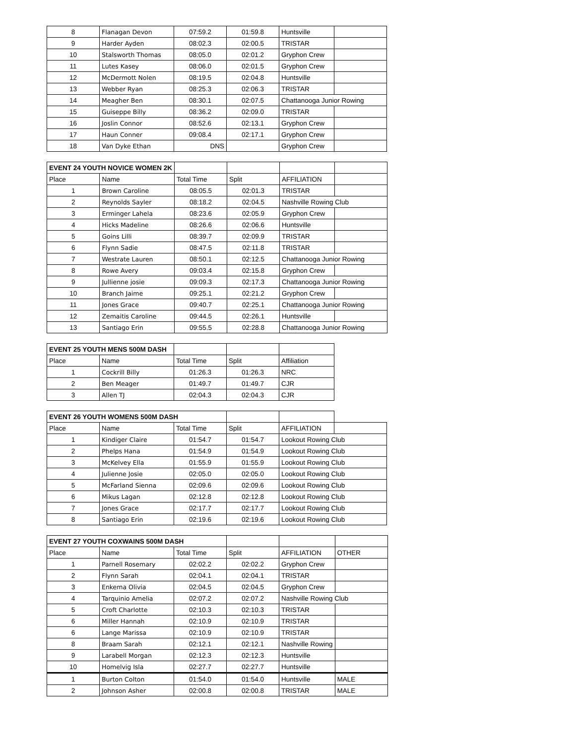| 8 | Flanagan Devon | 07:59.2 | 01:59.8 | Huntsville | |
| 9 | Harder Ayden | 08:02.3 | 02:00.5 | TRISTAR | |
| 10 | Stalsworth Thomas | 08:05.0 | 02:01.2 | Gryphon Crew | |
| 11 | Lutes Kasey | 08:06.0 | 02:01.5 | Gryphon Crew | |
| 12 | McDermott Nolen | 08:19.5 | 02:04.8 | Huntsville | |
| 13 | Webber Ryan | 08:25.3 | 02:06.3 | TRISTAR | |
| 14 | Meagher Ben | 08:30.1 | 02:07.5 | Chattanooga Junior Rowing | |
| 15 | Guiseppe Billy | 08:36.2 | 02:09.0 | TRISTAR | |
| 16 | Joslin Connor | 08:52.6 | 02:13.1 | Gryphon Crew | |
| 17 | Haun Conner | 09:08.4 | 02:17.1 | Gryphon Crew | |
| 18 | Van Dyke Ethan | DNS | | Gryphon Crew | |
| EVENT 24 YOUTH NOVICE WOMEN 2K | | | | | |
| Place | Name | Total Time | Split | AFFILIATION | |
| 1 | Brown Caroline | 08:05.5 | 02:01.3 | TRISTAR | |
| 2 | Reynolds Sayler | 08:18.2 | 02:04.5 | Nashville Rowing Club | |
| 3 | Erminger Lahela | 08:23.6 | 02:05.9 | Gryphon Crew | |
| 4 | Hicks Madeline | 08:26.6 | 02:06.6 | Huntsville | |
| 5 | Goins Lilli | 08:39.7 | 02:09.9 | TRISTAR | |
| 6 | Flynn Sadie | 08:47.5 | 02:11.8 | TRISTAR | |
| 7 | Westrate Lauren | 08:50.1 | 02:12.5 | Chattanooga Junior Rowing | |
| 8 | Rowe Avery | 09:03.4 | 02:15.8 | Gryphon Crew | |
| 9 | Jullienne josie | 09:09.3 | 02:17.3 | Chattanooga Junior Rowing | |
| 10 | Branch Jaime | 09:25.1 | 02:21.2 | Gryphon Crew | |
| 11 | Jones Grace | 09:40.7 | 02:25.1 | Chattanooga Junior Rowing | |
| 12 | Zemaitis Caroline | 09:44.5 | 02:26.1 | Huntsville | |
| 13 | Santiago Erin | 09:55.5 | 02:28.8 | Chattanooga Junior Rowing | |
| EVENT 25 YOUTH MENS 500M DASH | | | | |
| Place | Name | Total Time | Split | Affiliation |
| 1 | Cockrill Billy | 01:26.3 | 01:26.3 | NRC |
| 2 | Ben Meager | 01:49.7 | 01:49.7 | CJR |
| 3 | Allen TJ | 02:04.3 | 02:04.3 | CJR |
| EVENT 26 YOUTH WOMENS 500M DASH | | | | | |
| Place | Name | Total Time | Split | AFFILIATION | |
| 1 | Kindiger Claire | 01:54.7 | 01:54.7 | Lookout Rowing Club | |
| 2 | Phelps Hana | 01:54.9 | 01:54.9 | Lookout Rowing Club | |
| 3 | McKelvey Ella | 01:55.9 | 01:55.9 | Lookout Rowing Club | |
| 4 | Julienne Josie | 02:05.0 | 02:05.0 | Lookout Rowing Club | |
| 5 | McFarland Sienna | 02:09.6 | 02:09.6 | Lookout Rowing Club | |
| 6 | Mikus Lagan | 02:12.8 | 02:12.8 | Lookout Rowing Club | |
| 7 | Jones Grace | 02:17.7 | 02:17.7 | Lookout Rowing Club | |
| 8 | Santiago Erin | 02:19.6 | 02:19.6 | Lookout Rowing Club | |
| EVENT 27 YOUTH COXWAINS 500M DASH | | | | | |
| Place | Name | Total Time | Split | AFFILIATION | OTHER |
| 1 | Parnell Rosemary | 02:02.2 | 02:02.2 | Gryphon Crew | |
| 2 | Flynn Sarah | 02:04.1 | 02:04.1 | TRISTAR | |
| 3 | Enkema Olivia | 02:04.5 | 02:04.5 | Gryphon Crew | |
| 4 | Tarquinio Amelia | 02:07.2 | 02:07.2 | Nashville Rowing Club | |
| 5 | Croft Charlotte | 02:10.3 | 02:10.3 | TRISTAR | |
| 6 | Miller Hannah | 02:10.9 | 02:10.9 | TRISTAR | |
| 6 | Lange Marissa | 02:10.9 | 02:10.9 | TRISTAR | |
| 8 | Braam Sarah | 02:12.1 | 02:12.1 | Nashville Rowing | |
| 9 | Larabell Morgan | 02:12.3 | 02:12.3 | Huntsville | |
| 10 | Homelvig Isla | 02:27.7 | 02:27.7 | Huntsville | |
| 1 | Burton Colton | 01:54.0 | 01:54.0 | Huntsville | MALE |
| 2 | Johnson Asher | 02:00.8 | 02:00.8 | TRISTAR | MALE |